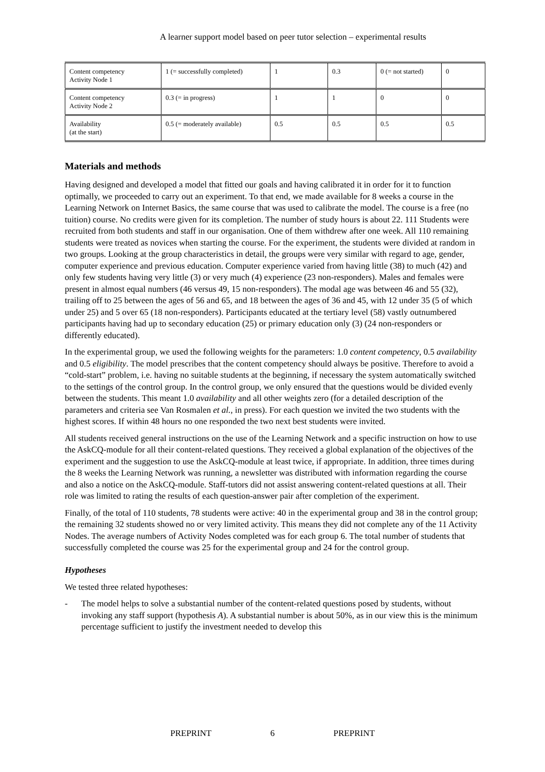A learner support model based on peer tutor selection – experimental results
| Content competency Activity Node 1 | 1 (= successfully completed) | 1 | 0.3 | 0 (= not started) | 0 |
| Content competency Activity Node 2 | 0.3 (= in progress) | 1 | 1 | 0 | 0 |
| Availability (at the start) | 0.5 (= moderately available) | 0.5 | 0.5 | 0.5 | 0.5 |
Materials and methods
Having designed and developed a model that fitted our goals and having calibrated it in order for it to function optimally, we proceeded to carry out an experiment. To that end, we made available for 8 weeks a course in the Learning Network on Internet Basics, the same course that was used to calibrate the model. The course is a free (no tuition) course. No credits were given for its completion. The number of study hours is about 22. 111 Students were recruited from both students and staff in our organisation. One of them withdrew after one week. All 110 remaining students were treated as novices when starting the course. For the experiment, the students were divided at random in two groups. Looking at the group characteristics in detail, the groups were very similar with regard to age, gender, computer experience and previous education. Computer experience varied from having little (38) to much (42) and only few students having very little (3) or very much (4) experience (23 non-responders). Males and females were present in almost equal numbers (46 versus 49, 15 non-responders). The modal age was between 46 and 55 (32), trailing off to 25 between the ages of 56 and 65, and 18 between the ages of 36 and 45, with 12 under 35 (5 of which under 25) and 5 over 65 (18 non-responders). Participants educated at the tertiary level (58) vastly outnumbered participants having had up to secondary education (25) or primary education only (3) (24 non-responders or differently educated).
In the experimental group, we used the following weights for the parameters: 1.0 content competency, 0.5 availability and 0.5 eligibility. The model prescribes that the content competency should always be positive. Therefore to avoid a “cold-start” problem, i.e. having no suitable students at the beginning, if necessary the system automatically switched to the settings of the control group. In the control group, we only ensured that the questions would be divided evenly between the students. This meant 1.0 availability and all other weights zero (for a detailed description of the parameters and criteria see Van Rosmalen et al., in press). For each question we invited the two students with the highest scores. If within 48 hours no one responded the two next best students were invited.
All students received general instructions on the use of the Learning Network and a specific instruction on how to use the AskCQ-module for all their content-related questions. They received a global explanation of the objectives of the experiment and the suggestion to use the AskCQ-module at least twice, if appropriate. In addition, three times during the 8 weeks the Learning Network was running, a newsletter was distributed with information regarding the course and also a notice on the AskCQ-module. Staff-tutors did not assist answering content-related questions at all. Their role was limited to rating the results of each question-answer pair after completion of the experiment.
Finally, of the total of 110 students, 78 students were active: 40 in the experimental group and 38 in the control group; the remaining 32 students showed no or very limited activity. This means they did not complete any of the 11 Activity Nodes. The average numbers of Activity Nodes completed was for each group 6. The total number of students that successfully completed the course was 25 for the experimental group and 24 for the control group.
Hypotheses
We tested three related hypotheses:
- The model helps to solve a substantial number of the content-related questions posed by students, without invoking any staff support (hypothesis A). A substantial number is about 50%, as in our view this is the minimum percentage sufficient to justify the investment needed to develop this
PREPRINT 6 PREPRINT